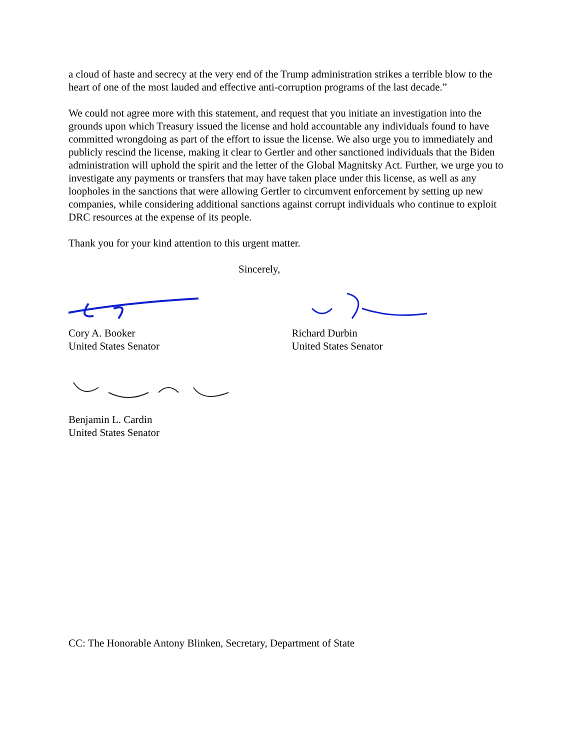a cloud of haste and secrecy at the very end of the Trump administration strikes a terrible blow to the heart of one of the most lauded and effective anti-corruption programs of the last decade.”
We could not agree more with this statement, and request that you initiate an investigation into the grounds upon which Treasury issued the license and hold accountable any individuals found to have committed wrongdoing as part of the effort to issue the license. We also urge you to immediately and publicly rescind the license, making it clear to Gertler and other sanctioned individuals that the Biden administration will uphold the spirit and the letter of the Global Magnitsky Act. Further, we urge you to investigate any payments or transfers that may have taken place under this license, as well as any loopholes in the sanctions that were allowing Gertler to circumvent enforcement by setting up new companies, while considering additional sanctions against corrupt individuals who continue to exploit DRC resources at the expense of its people.
Thank you for your kind attention to this urgent matter.
Sincerely,
Cory A. Booker
United States Senator
Richard Durbin
United States Senator
Benjamin L. Cardin
United States Senator
CC: The Honorable Antony Blinken, Secretary, Department of State